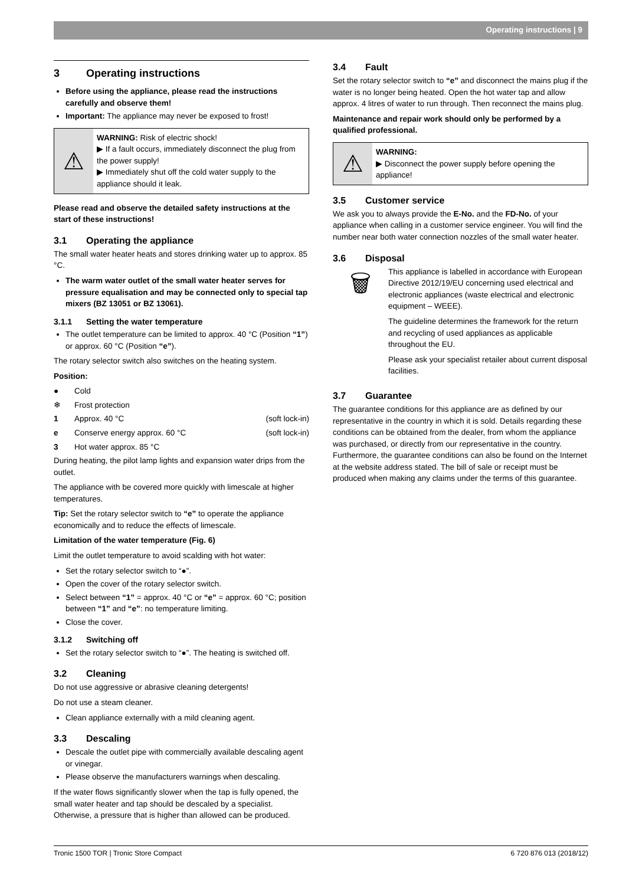Operating instructions | 9
3 Operating instructions
Before using the appliance, please read the instructions carefully and observe them!
Important: The appliance may never be exposed to frost!
⚠
WARNING: Risk of electric shock!
▶ If a fault occurs, immediately disconnect the plug from the power supply!
▶ Immediately shut off the cold water supply to the appliance should it leak.
Please read and observe the detailed safety instructions at the start of these instructions!
3.1 Operating the appliance
The small water heater heats and stores drinking water up to approx. 85 °C.
The warm water outlet of the small water heater serves for pressure equalisation and may be connected only to special tap mixers (BZ 13051 or BZ 13061).
3.1.1 Setting the water temperature
The outlet temperature can be limited to approx. 40 °C (Position “1”) or approx. 60 °C (Position “e”).
The rotary selector switch also switches on the heating system.
Position:
● Cold
❄ Frost protection
1 Approx. 40 °C (soft lock-in)
e Conserve energy approx. 60 °C (soft lock-in)
3 Hot water approx. 85 °C
During heating, the pilot lamp lights and expansion water drips from the outlet.
The appliance with be covered more quickly with limescale at higher temperatures.
Tip: Set the rotary selector switch to “e” to operate the appliance economically and to reduce the effects of limescale.
Limitation of the water temperature (Fig. 6)
Limit the outlet temperature to avoid scalding with hot water:
Set the rotary selector switch to “●”.
Open the cover of the rotary selector switch.
Select between “1” = approx. 40 °C or “e” = approx. 60 °C; position between “1” and “e”: no temperature limiting.
Close the cover.
3.1.2 Switching off
Set the rotary selector switch to “●”. The heating is switched off.
3.2 Cleaning
Do not use aggressive or abrasive cleaning detergents!
Do not use a steam cleaner.
Clean appliance externally with a mild cleaning agent.
3.3 Descaling
Descale the outlet pipe with commercially available descaling agent or vinegar.
Please observe the manufacturers warnings when descaling.
If the water flows significantly slower when the tap is fully opened, the small water heater and tap should be descaled by a specialist. Otherwise, a pressure that is higher than allowed can be produced.
3.4 Fault
Set the rotary selector switch to “e” and disconnect the mains plug if the water is no longer being heated. Open the hot water tap and allow approx. 4 litres of water to run through. Then reconnect the mains plug.
Maintenance and repair work should only be performed by a qualified professional.
⚠
WARNING:
▶ Disconnect the power supply before opening the appliance!
3.5 Customer service
We ask you to always provide the E-No. and the FD-No. of your appliance when calling in a customer service engineer. You will find the number near both water connection nozzles of the small water heater.
3.6 Disposal
🗑
This appliance is labelled in accordance with European Directive 2012/19/EU concerning used electrical and electronic appliances (waste electrical and electronic equipment – WEEE).
The guideline determines the framework for the return and recycling of used appliances as applicable throughout the EU.
Please ask your specialist retailer about current disposal facilities.
3.7 Guarantee
The guarantee conditions for this appliance are as defined by our representative in the country in which it is sold. Details regarding these conditions can be obtained from the dealer, from whom the appliance was purchased, or directly from our representative in the country. Furthermore, the guarantee conditions can also be found on the Internet at the website address stated. The bill of sale or receipt must be produced when making any claims under the terms of this guarantee.
Tronic 1500 TOR | Tronic Store Compact 6 720 876 013 (2018/12)